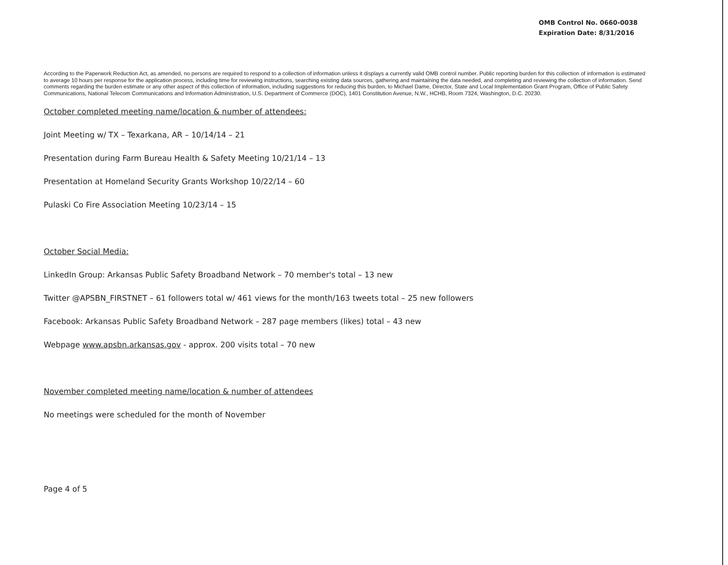OMB Control No. 0660-0038
Expiration Date: 8/31/2016
According to the Paperwork Reduction Act, as amended, no persons are required to respond to a collection of information unless it displays a currently valid OMB control number. Public reporting burden for this collection of information is estimated to average 10 hours per response for the application process, including time for reviewing instructions, searching existing data sources, gathering and maintaining the data needed, and completing and reviewing the collection of information. Send comments regarding the burden estimate or any other aspect of this collection of information, including suggestions for reducing this burden, to Michael Dame, Director, State and Local Implementation Grant Program, Office of Public Safety Communications, National Telecom Communications and Information Administration, U.S. Department of Commerce (DOC), 1401 Constitution Avenue, N.W., HCHB, Room 7324, Washington, D.C. 20230.
October completed meeting name/location & number of attendees:
Joint Meeting w/ TX – Texarkana, AR – 10/14/14 – 21
Presentation during Farm Bureau Health & Safety Meeting 10/21/14 – 13
Presentation at Homeland Security Grants Workshop 10/22/14 – 60
Pulaski Co Fire Association Meeting 10/23/14 – 15
October Social Media:
LinkedIn Group: Arkansas Public Safety Broadband Network – 70 member's total – 13 new
Twitter @APSBN_FIRSTNET – 61 followers total w/ 461 views for the month/163 tweets total – 25 new followers
Facebook: Arkansas Public Safety Broadband Network – 287 page members (likes) total – 43 new
Webpage www.apsbn.arkansas.gov - approx. 200 visits total – 70 new
November completed meeting name/location & number of attendees
No meetings were scheduled for the month of November
Page 4 of 5